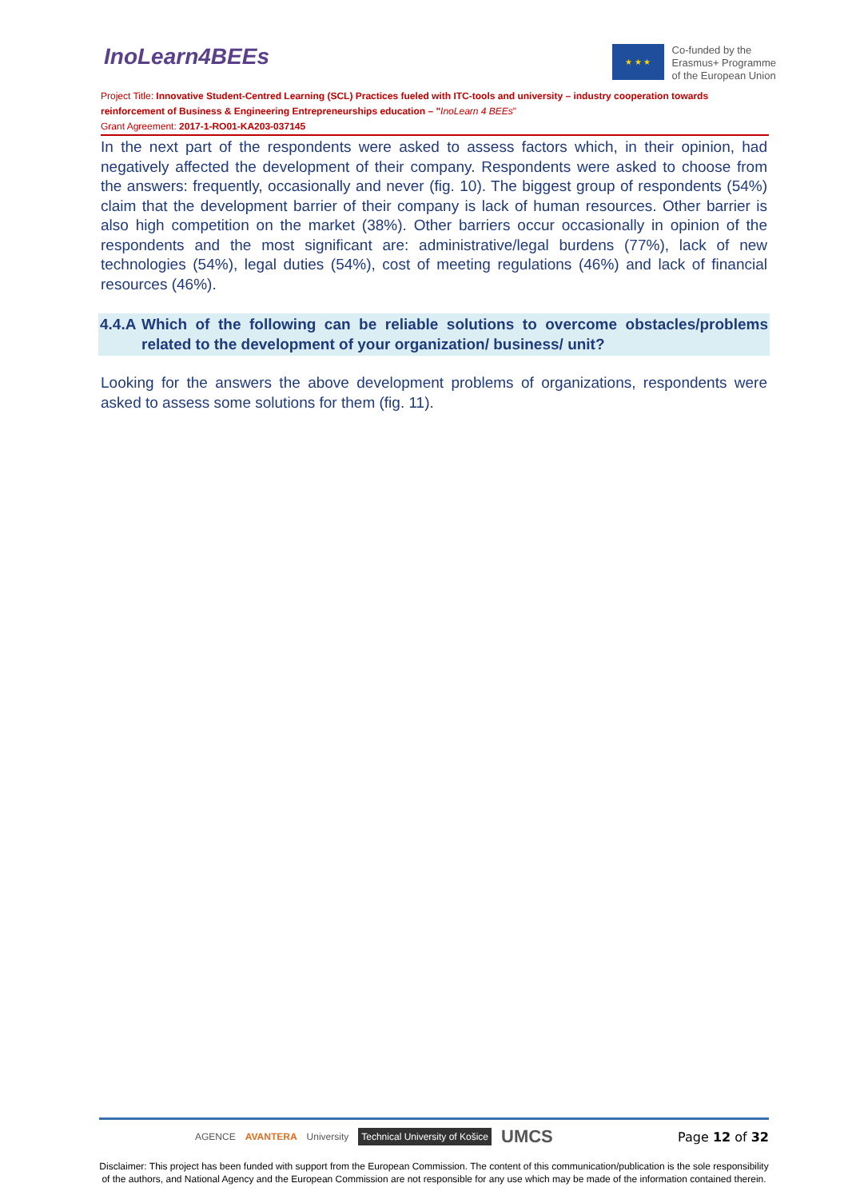InoLearn4BEEs
★ ★ ★
Co-funded by the
Erasmus+ Programme
of the European Union
Project Title: Innovative Student-Centred Learning (SCL) Practices fueled with ITC-tools and university – industry cooperation towards reinforcement of Business & Engineering Entrepreneurships education – "InoLearn 4 BEEs"
Grant Agreement: 2017-1-RO01-KA203-037145
In the next part of the respondents were asked to assess factors which, in their opinion, had negatively affected the development of their company. Respondents were asked to choose from the answers: frequently, occasionally and never (fig. 10). The biggest group of respondents (54%) claim that the development barrier of their company is lack of human resources. Other barrier is also high competition on the market (38%). Other barriers occur occasionally in opinion of the respondents and the most significant are: administrative/legal burdens (77%), lack of new technologies (54%), legal duties (54%), cost of meeting regulations (46%) and lack of financial resources (46%).
4.4.A Which of the following can be reliable solutions to overcome obstacles/problems related to the development of your organization/ business/ unit?
Looking for the answers the above development problems of organizations, respondents were asked to assess some solutions for them (fig. 11).
AGENCE AVANTERA University Technical University of Košice UMCS Page 12 of 32
Disclaimer: This project has been funded with support from the European Commission. The content of this communication/publication is the sole responsibility of the authors, and National Agency and the European Commission are not responsible for any use which may be made of the information contained therein.